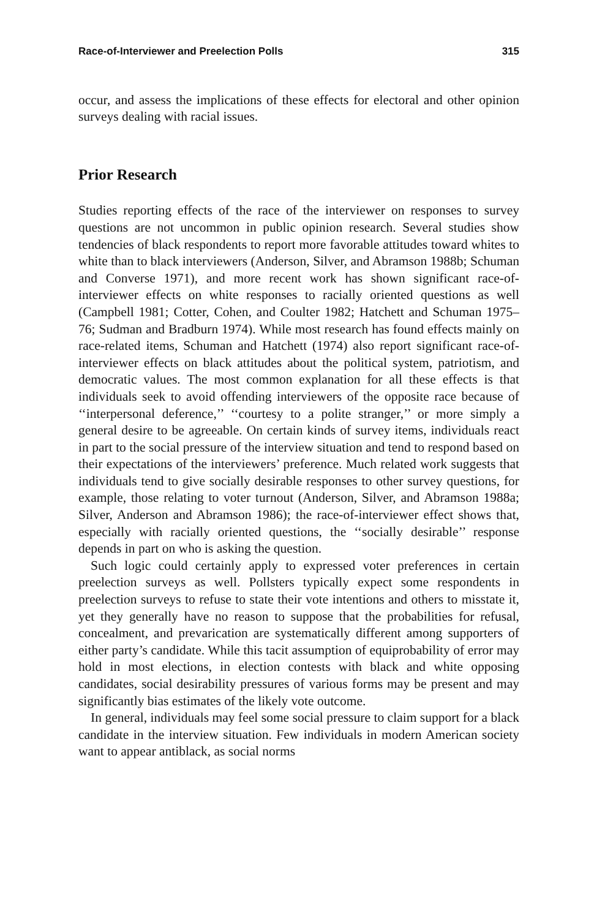Race-of-Interviewer and Preelection Polls 315
occur, and assess the implications of these effects for electoral and other opinion surveys dealing with racial issues.
Prior Research
Studies reporting effects of the race of the interviewer on responses to survey questions are not uncommon in public opinion research. Several studies show tendencies of black respondents to report more favorable attitudes toward whites to white than to black interviewers (Anderson, Silver, and Abramson 1988b; Schuman and Converse 1971), and more recent work has shown significant race-of-interviewer effects on white responses to racially oriented questions as well (Campbell 1981; Cotter, Cohen, and Coulter 1982; Hatchett and Schuman 1975–76; Sudman and Bradburn 1974). While most research has found effects mainly on race-related items, Schuman and Hatchett (1974) also report significant race-of-interviewer effects on black attitudes about the political system, patriotism, and democratic values. The most common explanation for all these effects is that individuals seek to avoid offending interviewers of the opposite race because of ‘‘interpersonal deference,’’ ‘‘courtesy to a polite stranger,’’ or more simply a general desire to be agreeable. On certain kinds of survey items, individuals react in part to the social pressure of the interview situation and tend to respond based on their expectations of the interviewers’ preference. Much related work suggests that individuals tend to give socially desirable responses to other survey questions, for example, those relating to voter turnout (Anderson, Silver, and Abramson 1988a; Silver, Anderson and Abramson 1986); the race-of-interviewer effect shows that, especially with racially oriented questions, the ‘‘socially desirable’’ response depends in part on who is asking the question.
Such logic could certainly apply to expressed voter preferences in certain preelection surveys as well. Pollsters typically expect some respondents in preelection surveys to refuse to state their vote intentions and others to misstate it, yet they generally have no reason to suppose that the probabilities for refusal, concealment, and prevarication are systematically different among supporters of either party’s candidate. While this tacit assumption of equiprobability of error may hold in most elections, in election contests with black and white opposing candidates, social desirability pressures of various forms may be present and may significantly bias estimates of the likely vote outcome.
In general, individuals may feel some social pressure to claim support for a black candidate in the interview situation. Few individuals in modern American society want to appear antiblack, as social norms